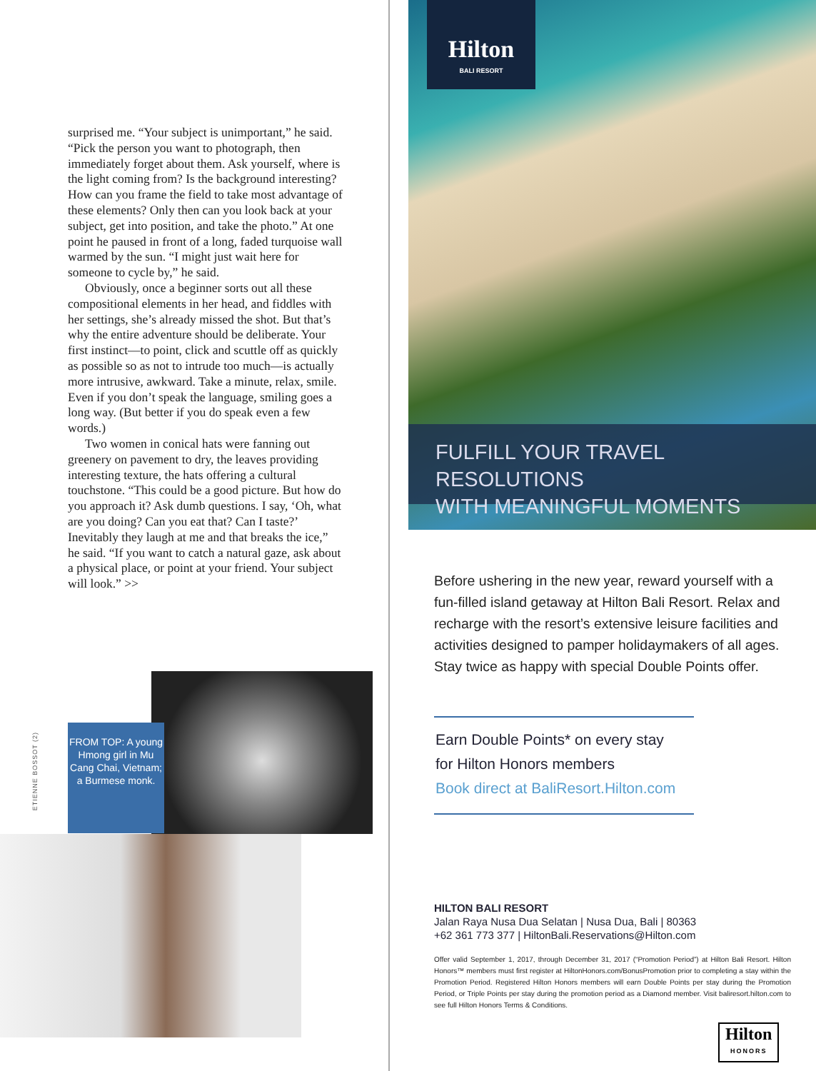surprised me. “Your subject is unimportant,” he said. “Pick the person you want to photograph, then immediately forget about them. Ask yourself, where is the light coming from? Is the background interesting? How can you frame the field to take most advantage of these elements? Only then can you look back at your subject, get into position, and take the photo.” At one point he paused in front of a long, faded turquoise wall warmed by the sun. “I might just wait here for someone to cycle by,” he said.
Obviously, once a beginner sorts out all these compositional elements in her head, and fiddles with her settings, she’s already missed the shot. But that’s why the entire adventure should be deliberate. Your first instinct—to point, click and scuttle off as quickly as possible so as not to intrude too much—is actually more intrusive, awkward. Take a minute, relax, smile. Even if you don’t speak the language, smiling goes a long way. (But better if you do speak even a few words.)
Two women in conical hats were fanning out greenery on pavement to dry, the leaves providing interesting texture, the hats offering a cultural touchstone. “This could be a good picture. But how do you approach it? Ask dumb questions. I say, ‘Oh, what are you doing? Can you eat that? Can I taste?’ Inevitably they laugh at me and that breaks the ice,” he said. “If you want to catch a natural gaze, ask about a physical place, or point at your friend. Your subject will look.” >>
ETIENNE BOSSOT (2)
FROM TOP: A young Hmong girl in Mu Cang Chai, Vietnam; a Burmese monk.
Hilton
BALI RESORT
FULFILL YOUR TRAVEL RESOLUTIONS
WITH MEANINGFUL MOMENTS
Before ushering in the new year, reward yourself with a fun-filled island getaway at Hilton Bali Resort. Relax and recharge with the resort’s extensive leisure facilities and activities designed to pamper holidaymakers of all ages. Stay twice as happy with special Double Points offer.
Earn Double Points* on every stay
for Hilton Honors members
Book direct at BaliResort.Hilton.com
HILTON BALI RESORT
Jalan Raya Nusa Dua Selatan | Nusa Dua, Bali | 80363
+62 361 773 377 | HiltonBali.Reservations@Hilton.com
Offer valid September 1, 2017, through December 31, 2017 (“Promotion Period”) at Hilton Bali Resort. Hilton Honors™ members must first register at HiltonHonors.com/BonusPromotion prior to completing a stay within the Promotion Period. Registered Hilton Honors members will earn Double Points per stay during the Promotion Period, or Triple Points per stay during the promotion period as a Diamond member. Visit baliresort.hilton.com to see full Hilton Honors Terms & Conditions.
Hilton
HONORS